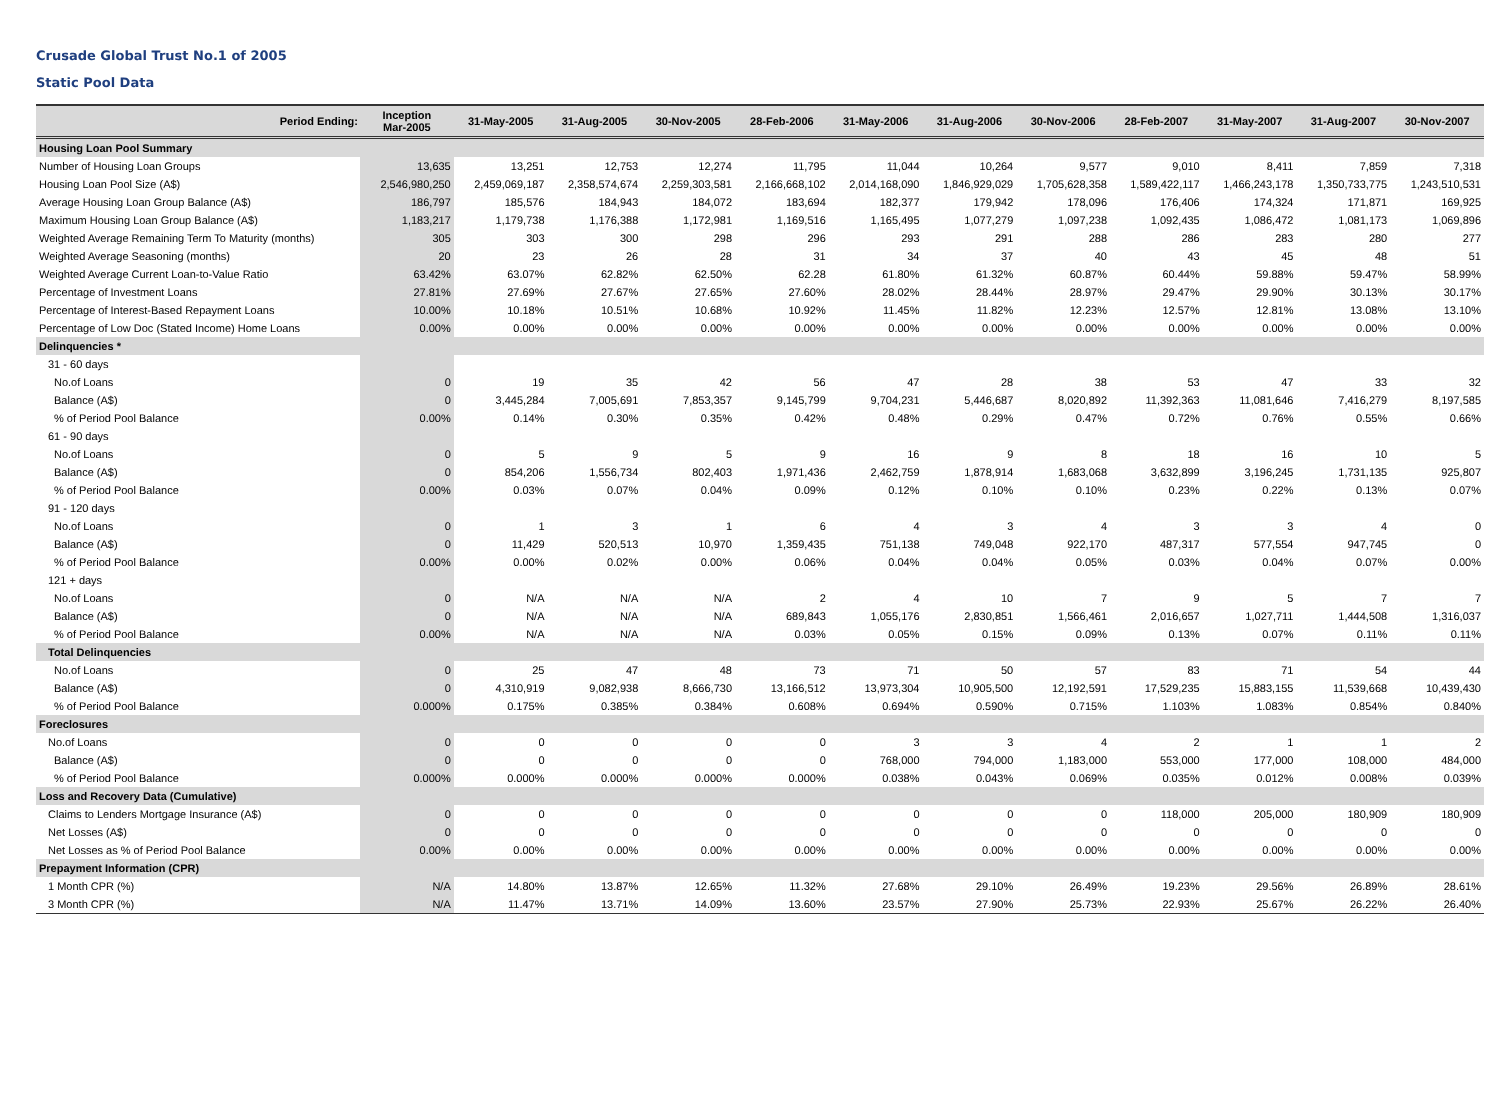Crusade Global Trust No.1 of 2005
Static Pool Data
| Period Ending: | Inception Mar-2005 | 31-May-2005 | 31-Aug-2005 | 30-Nov-2005 | 28-Feb-2006 | 31-May-2006 | 31-Aug-2006 | 30-Nov-2006 | 28-Feb-2007 | 31-May-2007 | 31-Aug-2007 | 30-Nov-2007 |
| --- | --- | --- | --- | --- | --- | --- | --- | --- | --- | --- | --- | --- |
| Housing Loan Pool Summary | | | | | | | | | | | | |
| Number of Housing Loan Groups | 13,635 | 13,251 | 12,753 | 12,274 | 11,795 | 11,044 | 10,264 | 9,577 | 9,010 | 8,411 | 7,859 | 7,318 |
| Housing Loan Pool Size (A$) | 2,546,980,250 | 2,459,069,187 | 2,358,574,674 | 2,259,303,581 | 2,166,668,102 | 2,014,168,090 | 1,846,929,029 | 1,705,628,358 | 1,589,422,117 | 1,466,243,178 | 1,350,733,775 | 1,243,510,531 |
| Average Housing Loan Group Balance (A$) | 186,797 | 185,576 | 184,943 | 184,072 | 183,694 | 182,377 | 179,942 | 178,096 | 176,406 | 174,324 | 171,871 | 169,925 |
| Maximum Housing Loan Group Balance (A$) | 1,183,217 | 1,179,738 | 1,176,388 | 1,172,981 | 1,169,516 | 1,165,495 | 1,077,279 | 1,097,238 | 1,092,435 | 1,086,472 | 1,081,173 | 1,069,896 |
| Weighted Average Remaining Term To Maturity (months) | 305 | 303 | 300 | 298 | 296 | 293 | 291 | 288 | 286 | 283 | 280 | 277 |
| Weighted Average Seasoning (months) | 20 | 23 | 26 | 28 | 31 | 34 | 37 | 40 | 43 | 45 | 48 | 51 |
| Weighted Average Current Loan-to-Value Ratio | 63.42% | 63.07% | 62.82% | 62.50% | 62.28 | 61.80% | 61.32% | 60.87% | 60.44% | 59.88% | 59.47% | 58.99% |
| Percentage of Investment Loans | 27.81% | 27.69% | 27.67% | 27.65% | 27.60% | 28.02% | 28.44% | 28.97% | 29.47% | 29.90% | 30.13% | 30.17% |
| Percentage of Interest-Based Repayment Loans | 10.00% | 10.18% | 10.51% | 10.68% | 10.92% | 11.45% | 11.82% | 12.23% | 12.57% | 12.81% | 13.08% | 13.10% |
| Percentage of Low Doc (Stated Income) Home Loans | 0.00% | 0.00% | 0.00% | 0.00% | 0.00% | 0.00% | 0.00% | 0.00% | 0.00% | 0.00% | 0.00% | 0.00% |
| Delinquencies * | | | | | | | | | | | | |
| 31 - 60 days | | | | | | | | | | | | |
| No.of Loans | 0 | 19 | 35 | 42 | 56 | 47 | 28 | 38 | 53 | 47 | 33 | 32 |
| Balance (A$) | 0 | 3,445,284 | 7,005,691 | 7,853,357 | 9,145,799 | 9,704,231 | 5,446,687 | 8,020,892 | 11,392,363 | 11,081,646 | 7,416,279 | 8,197,585 |
| % of Period Pool Balance | 0.00% | 0.14% | 0.30% | 0.35% | 0.42% | 0.48% | 0.29% | 0.47% | 0.72% | 0.76% | 0.55% | 0.66% |
| 61 - 90 days | | | | | | | | | | | | |
| No.of Loans | 0 | 5 | 9 | 5 | 9 | 16 | 9 | 8 | 18 | 16 | 10 | 5 |
| Balance (A$) | 0 | 854,206 | 1,556,734 | 802,403 | 1,971,436 | 2,462,759 | 1,878,914 | 1,683,068 | 3,632,899 | 3,196,245 | 1,731,135 | 925,807 |
| % of Period Pool Balance | 0.00% | 0.03% | 0.07% | 0.04% | 0.09% | 0.12% | 0.10% | 0.10% | 0.23% | 0.22% | 0.13% | 0.07% |
| 91 - 120 days | | | | | | | | | | | | |
| No.of Loans | 0 | 1 | 3 | 1 | 6 | 4 | 3 | 4 | 3 | 3 | 4 | 0 |
| Balance (A$) | 0 | 11,429 | 520,513 | 10,970 | 1,359,435 | 751,138 | 749,048 | 922,170 | 487,317 | 577,554 | 947,745 | 0 |
| % of Period Pool Balance | 0.00% | 0.00% | 0.02% | 0.00% | 0.06% | 0.04% | 0.04% | 0.05% | 0.03% | 0.04% | 0.07% | 0.00% |
| 121 + days | | | | | | | | | | | | |
| No.of Loans | 0 | N/A | N/A | N/A | 2 | 4 | 10 | 7 | 9 | 5 | 7 | 7 |
| Balance (A$) | 0 | N/A | N/A | N/A | 689,843 | 1,055,176 | 2,830,851 | 1,566,461 | 2,016,657 | 1,027,711 | 1,444,508 | 1,316,037 |
| % of Period Pool Balance | 0.00% | N/A | N/A | N/A | 0.03% | 0.05% | 0.15% | 0.09% | 0.13% | 0.07% | 0.11% | 0.11% |
| Total Delinquencies | | | | | | | | | | | | |
| No.of Loans | 0 | 25 | 47 | 48 | 73 | 71 | 50 | 57 | 83 | 71 | 54 | 44 |
| Balance (A$) | 0 | 4,310,919 | 9,082,938 | 8,666,730 | 13,166,512 | 13,973,304 | 10,905,500 | 12,192,591 | 17,529,235 | 15,883,155 | 11,539,668 | 10,439,430 |
| % of Period Pool Balance | 0.000% | 0.175% | 0.385% | 0.384% | 0.608% | 0.694% | 0.590% | 0.715% | 1.103% | 1.083% | 0.854% | 0.840% |
| Foreclosures | | | | | | | | | | | | |
| No.of Loans | 0 | 0 | 0 | 0 | 0 | 3 | 3 | 4 | 2 | 1 | 1 | 2 |
| Balance (A$) | 0 | 0 | 0 | 0 | 0 | 768,000 | 794,000 | 1,183,000 | 553,000 | 177,000 | 108,000 | 484,000 |
| % of Period Pool Balance | 0.000% | 0.000% | 0.000% | 0.000% | 0.000% | 0.038% | 0.043% | 0.069% | 0.035% | 0.012% | 0.008% | 0.039% |
| Loss and Recovery Data (Cumulative) | | | | | | | | | | | | |
| Claims to Lenders Mortgage Insurance (A$) | 0 | 0 | 0 | 0 | 0 | 0 | 0 | 0 | 118,000 | 205,000 | 180,909 | 180,909 |
| Net Losses (A$) | 0 | 0 | 0 | 0 | 0 | 0 | 0 | 0 | 0 | 0 | 0 | 0 |
| Net Losses as % of Period Pool Balance | 0.00% | 0.00% | 0.00% | 0.00% | 0.00% | 0.00% | 0.00% | 0.00% | 0.00% | 0.00% | 0.00% | 0.00% |
| Prepayment Information (CPR) | | | | | | | | | | | | |
| 1 Month CPR (%) | N/A | 14.80% | 13.87% | 12.65% | 11.32% | 27.68% | 29.10% | 26.49% | 19.23% | 29.56% | 26.89% | 28.61% |
| 3 Month CPR (%) | N/A | 11.47% | 13.71% | 14.09% | 13.60% | 23.57% | 27.90% | 25.73% | 22.93% | 25.67% | 26.22% | 26.40% |